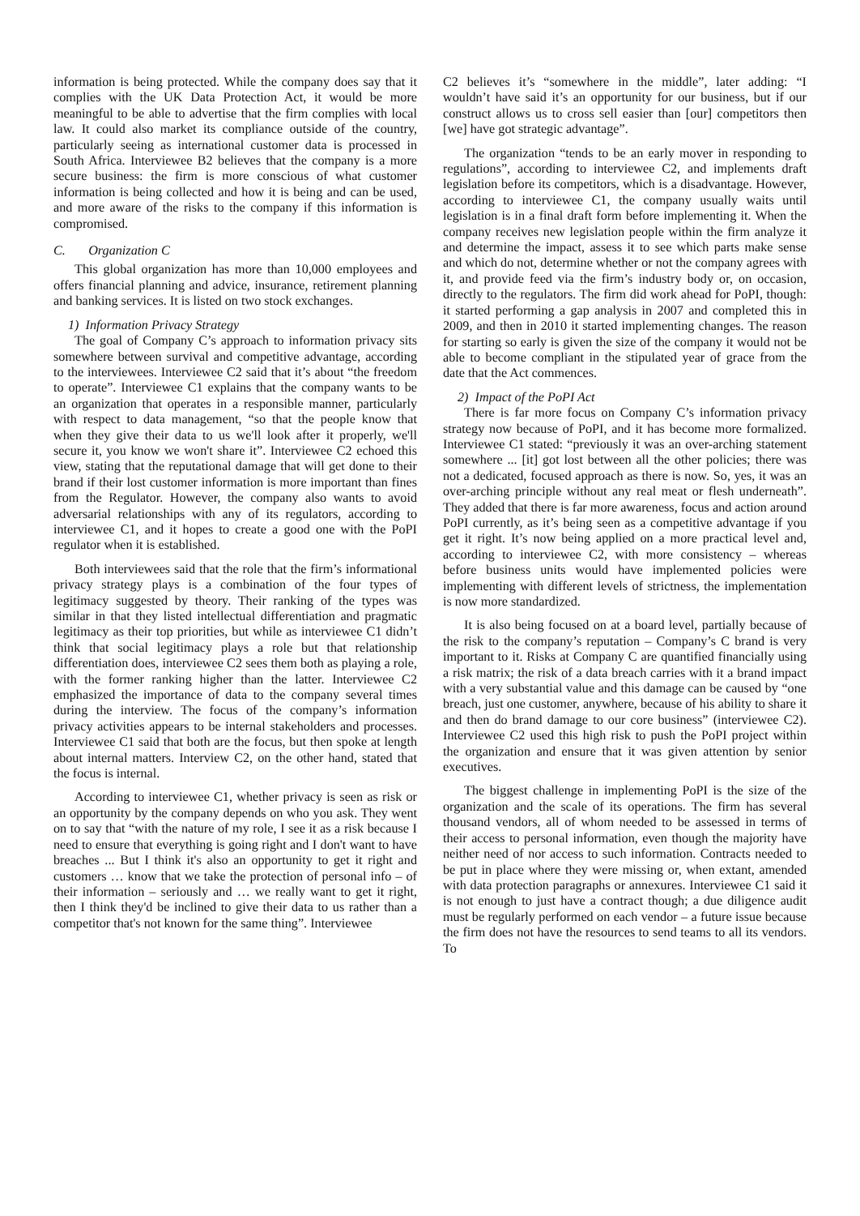information is being protected. While the company does say that it complies with the UK Data Protection Act, it would be more meaningful to be able to advertise that the firm complies with local law. It could also market its compliance outside of the country, particularly seeing as international customer data is processed in South Africa. Interviewee B2 believes that the company is a more secure business: the firm is more conscious of what customer information is being collected and how it is being and can be used, and more aware of the risks to the company if this information is compromised.
C. Organization C
This global organization has more than 10,000 employees and offers financial planning and advice, insurance, retirement planning and banking services. It is listed on two stock exchanges.
1) Information Privacy Strategy
The goal of Company C’s approach to information privacy sits somewhere between survival and competitive advantage, according to the interviewees. Interviewee C2 said that it’s about “the freedom to operate”. Interviewee C1 explains that the company wants to be an organization that operates in a responsible manner, particularly with respect to data management, “so that the people know that when they give their data to us we'll look after it properly, we'll secure it, you know we won't share it”. Interviewee C2 echoed this view, stating that the reputational damage that will get done to their brand if their lost customer information is more important than fines from the Regulator. However, the company also wants to avoid adversarial relationships with any of its regulators, according to interviewee C1, and it hopes to create a good one with the PoPI regulator when it is established.
Both interviewees said that the role that the firm’s informational privacy strategy plays is a combination of the four types of legitimacy suggested by theory. Their ranking of the types was similar in that they listed intellectual differentiation and pragmatic legitimacy as their top priorities, but while as interviewee C1 didn’t think that social legitimacy plays a role but that relationship differentiation does, interviewee C2 sees them both as playing a role, with the former ranking higher than the latter. Interviewee C2 emphasized the importance of data to the company several times during the interview. The focus of the company’s information privacy activities appears to be internal stakeholders and processes. Interviewee C1 said that both are the focus, but then spoke at length about internal matters. Interview C2, on the other hand, stated that the focus is internal.
According to interviewee C1, whether privacy is seen as risk or an opportunity by the company depends on who you ask. They went on to say that “with the nature of my role, I see it as a risk because I need to ensure that everything is going right and I don't want to have breaches ... But I think it's also an opportunity to get it right and customers … know that we take the protection of personal info – of their information – seriously and … we really want to get it right, then I think they'd be inclined to give their data to us rather than a competitor that's not known for the same thing”. Interviewee
C2 believes it’s “somewhere in the middle”, later adding: “I wouldn’t have said it’s an opportunity for our business, but if our construct allows us to cross sell easier than [our] competitors then [we] have got strategic advantage”.
The organization “tends to be an early mover in responding to regulations”, according to interviewee C2, and implements draft legislation before its competitors, which is a disadvantage. However, according to interviewee C1, the company usually waits until legislation is in a final draft form before implementing it. When the company receives new legislation people within the firm analyze it and determine the impact, assess it to see which parts make sense and which do not, determine whether or not the company agrees with it, and provide feed via the firm’s industry body or, on occasion, directly to the regulators. The firm did work ahead for PoPI, though: it started performing a gap analysis in 2007 and completed this in 2009, and then in 2010 it started implementing changes. The reason for starting so early is given the size of the company it would not be able to become compliant in the stipulated year of grace from the date that the Act commences.
2) Impact of the PoPI Act
There is far more focus on Company C’s information privacy strategy now because of PoPI, and it has become more formalized. Interviewee C1 stated: “previously it was an over-arching statement somewhere ... [it] got lost between all the other policies; there was not a dedicated, focused approach as there is now. So, yes, it was an over-arching principle without any real meat or flesh underneath”. They added that there is far more awareness, focus and action around PoPI currently, as it’s being seen as a competitive advantage if you get it right. It’s now being applied on a more practical level and, according to interviewee C2, with more consistency – whereas before business units would have implemented policies were implementing with different levels of strictness, the implementation is now more standardized.
It is also being focused on at a board level, partially because of the risk to the company’s reputation – Company’s C brand is very important to it. Risks at Company C are quantified financially using a risk matrix; the risk of a data breach carries with it a brand impact with a very substantial value and this damage can be caused by “one breach, just one customer, anywhere, because of his ability to share it and then do brand damage to our core business” (interviewee C2). Interviewee C2 used this high risk to push the PoPI project within the organization and ensure that it was given attention by senior executives.
The biggest challenge in implementing PoPI is the size of the organization and the scale of its operations. The firm has several thousand vendors, all of whom needed to be assessed in terms of their access to personal information, even though the majority have neither need of nor access to such information. Contracts needed to be put in place where they were missing or, when extant, amended with data protection paragraphs or annexures. Interviewee C1 said it is not enough to just have a contract though; a due diligence audit must be regularly performed on each vendor – a future issue because the firm does not have the resources to send teams to all its vendors. To